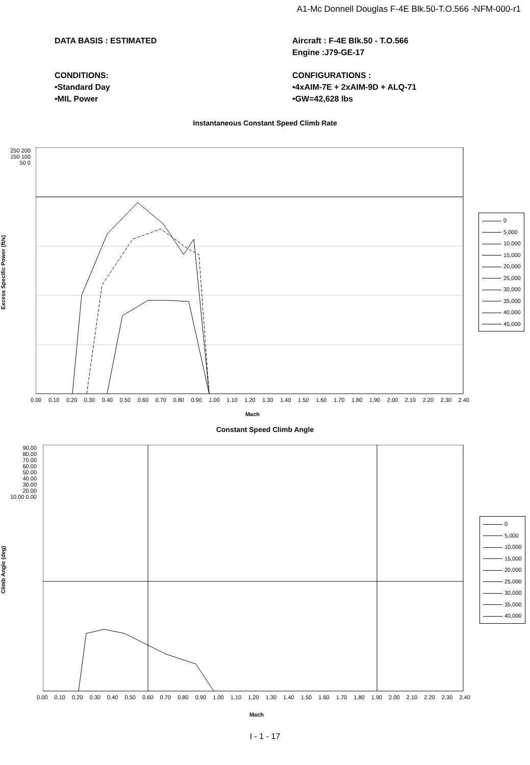A1-Mc Donnell Douglas F-4E Blk.50-T.O.566 -NFM-000-r1
DATA BASIS : ESTIMATED Aircraft : F-4E Blk.50 - T.O.566
Engine :J79-GE-17
CONDITIONS:
•Standard Day
•MIL Power
CONFIGURATIONS :
•4xAIM-7E + 2xAIM-9D + ALQ-71
•GW=42,628 lbs
Instantaneous Constant Speed Climb Rate
Excess Specific Power (ft/s)
250 200 150 100 50 0
0.00 0.10 0.20 0.30 0.40 0.50 0.60 0.70 0.80 0.90 1.00 1.10 1.20 1.30 1.40 1.50 1.60 1.70 1.80 1.90 2.00 2.10 2.20 2.30 2.40
Mach
0
5,000
10,000
15,000
20,000
25,000
30,000
35,000
40,000
45,000
Constant Speed Climb Angle
Climb Angle (deg)
90.00 80.00 70.00 60.00 50.00 40.00 30.00 20.00 10.00 0.00
0.00 0.10 0.20 0.30 0.40 0.50 0.60 0.70 0.80 0.90 1.00 1.10 1.20 1.30 1.40 1.50 1.60 1.70 1.80 1.90 2.00 2.10 2.20 2.30 2.40
Mach
0
5,000
10,000
15,000
20,000
25,000
30,000
35,000
40,000
I - 1 - 17